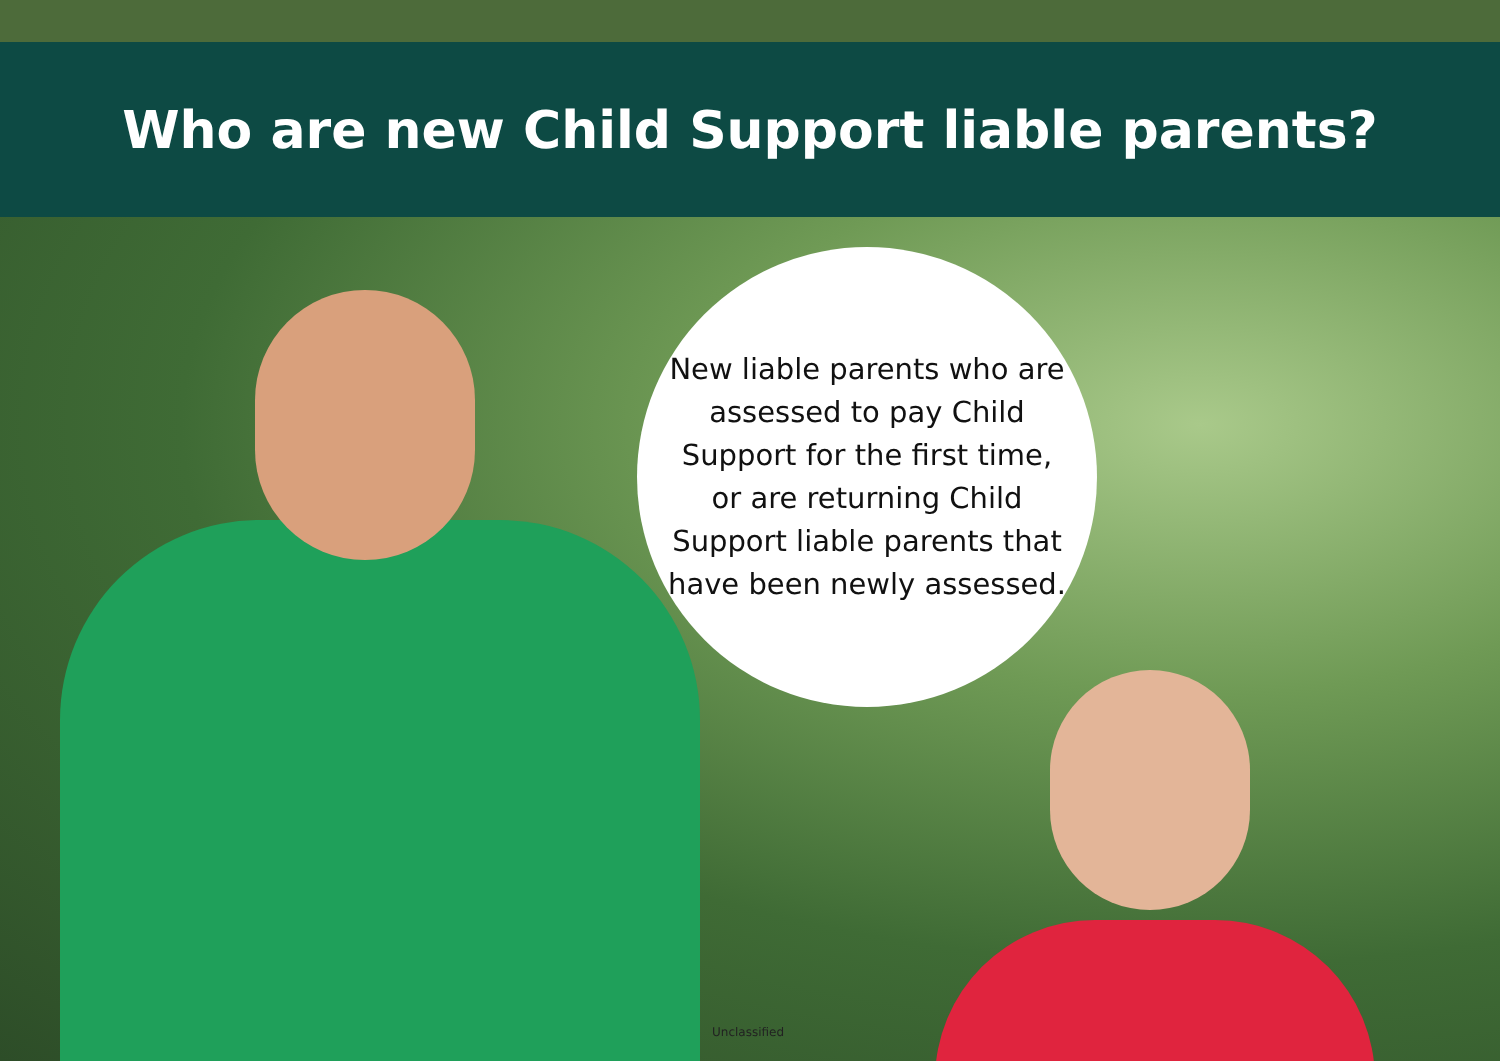Who are new Child Support liable parents?
New liable parents who are assessed to pay Child Support for the first time, or are returning Child Support liable parents that have been newly assessed.
Unclassified